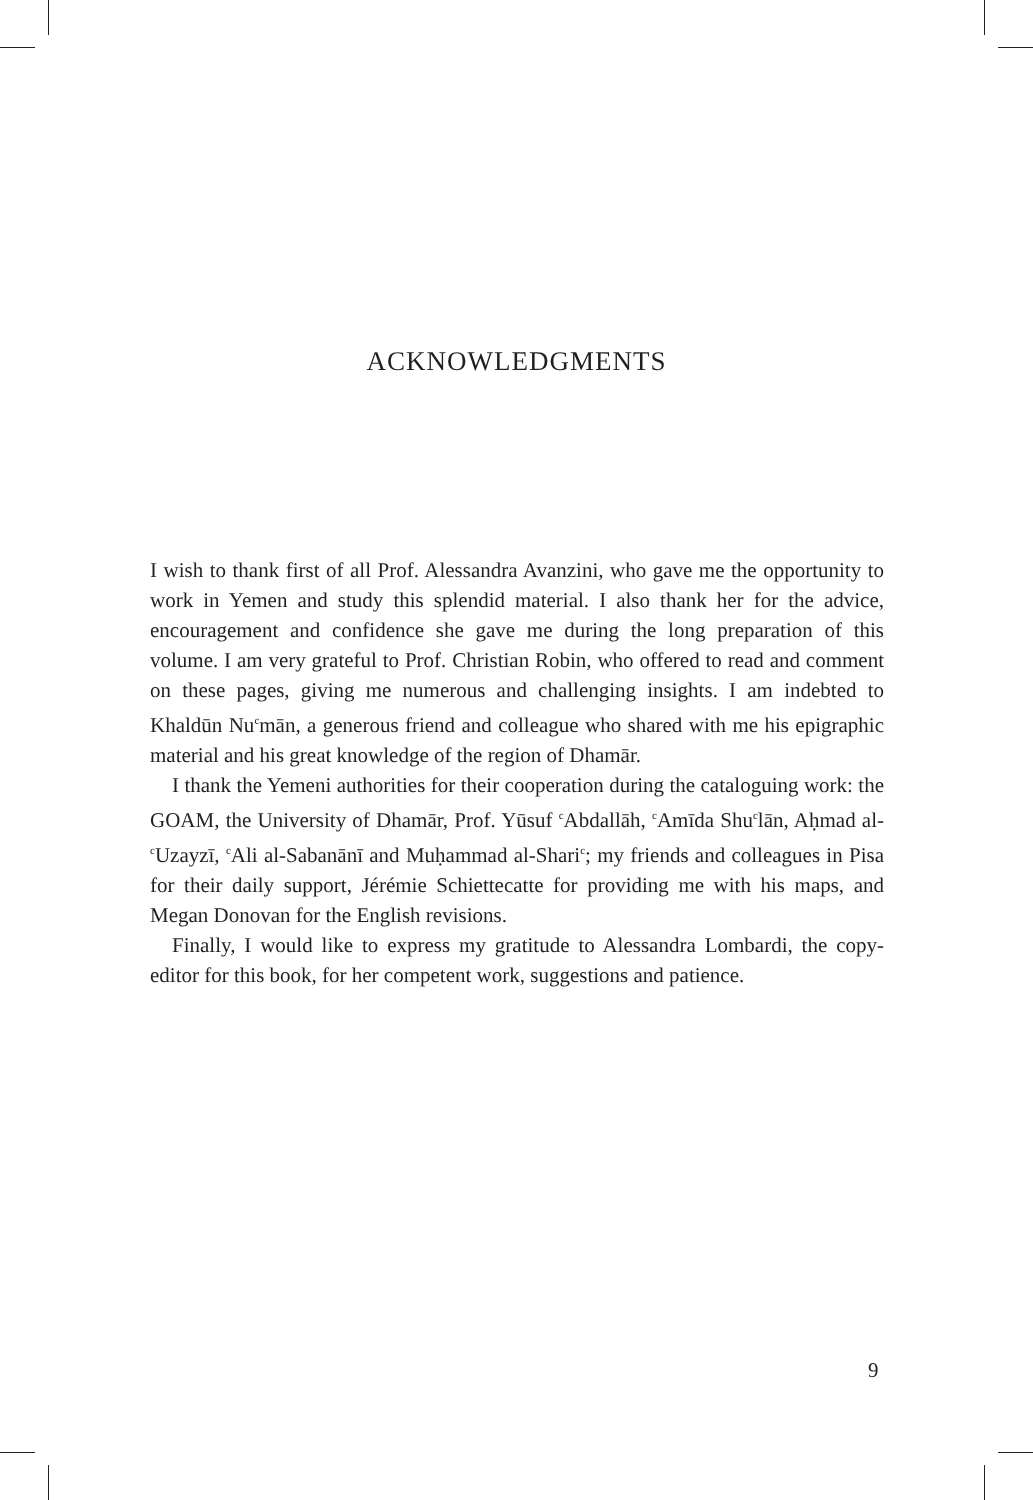ACKNOWLEDGMENTS
I wish to thank first of all Prof. Alessandra Avanzini, who gave me the opportunity to work in Yemen and study this splendid material. I also thank her for the advice, encouragement and confidence she gave me during the long preparation of this volume. I am very grateful to Prof. Christian Robin, who offered to read and comment on these pages, giving me numerous and challenging insights. I am indebted to Khaldūn Nu<sup>c</sup>mān, a generous friend and colleague who shared with me his epigraphic material and his great knowledge of the region of Dhamār.
I thank the Yemeni authorities for their cooperation during the cataloguing work: the GOAM, the University of Dhamār, Prof. Yūsuf <sup>c</sup>Abdallāh, <sup>c</sup>Amīda Shu<sup>c</sup>lān, Aḥmad al-<sup>c</sup>Uzayzī, <sup>c</sup>Ali al-Sabanānī and Muḥammad al-Shari<sup>c</sup>; my friends and colleagues in Pisa for their daily support, Jérémie Schiettecatte for providing me with his maps, and Megan Donovan for the English revisions.
Finally, I would like to express my gratitude to Alessandra Lombardi, the copy-editor for this book, for her competent work, suggestions and patience.
9